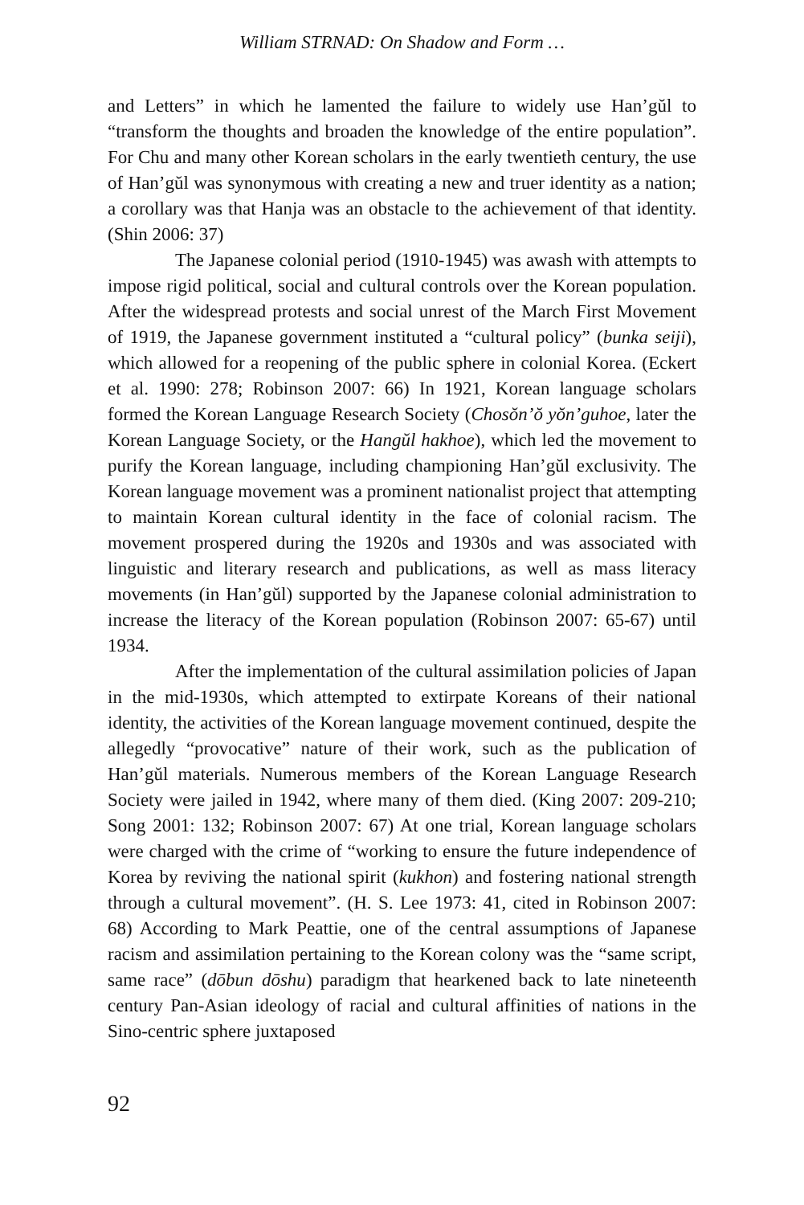William STRNAD: On Shadow and Form …
and Letters” in which he lamented the failure to widely use Han’gŭl to “transform the thoughts and broaden the knowledge of the entire population”. For Chu and many other Korean scholars in the early twentieth century, the use of Han’gŭl was synonymous with creating a new and truer identity as a nation; a corollary was that Hanja was an obstacle to the achievement of that identity. (Shin 2006: 37)
The Japanese colonial period (1910-1945) was awash with attempts to impose rigid political, social and cultural controls over the Korean population. After the widespread protests and social unrest of the March First Movement of 1919, the Japanese government instituted a “cultural policy” (bunka seiji), which allowed for a reopening of the public sphere in colonial Korea. (Eckert et al. 1990: 278; Robinson 2007: 66) In 1921, Korean language scholars formed the Korean Language Research Society (Chosŏn’ŏ yŏn’guhoe, later the Korean Language Society, or the Hangŭl hakhoe), which led the movement to purify the Korean language, including championing Han’gŭl exclusivity. The Korean language movement was a prominent nationalist project that attempting to maintain Korean cultural identity in the face of colonial racism. The movement prospered during the 1920s and 1930s and was associated with linguistic and literary research and publications, as well as mass literacy movements (in Han’gŭl) supported by the Japanese colonial administration to increase the literacy of the Korean population (Robinson 2007: 65-67) until 1934.
After the implementation of the cultural assimilation policies of Japan in the mid-1930s, which attempted to extirpate Koreans of their national identity, the activities of the Korean language movement continued, despite the allegedly “provocative” nature of their work, such as the publication of Han’gŭl materials. Numerous members of the Korean Language Research Society were jailed in 1942, where many of them died. (King 2007: 209-210; Song 2001: 132; Robinson 2007: 67) At one trial, Korean language scholars were charged with the crime of “working to ensure the future independence of Korea by reviving the national spirit (kukhon) and fostering national strength through a cultural movement”. (H. S. Lee 1973: 41, cited in Robinson 2007: 68) According to Mark Peattie, one of the central assumptions of Japanese racism and assimilation pertaining to the Korean colony was the “same script, same race” (dōbun dōshu) paradigm that hearkened back to late nineteenth century Pan-Asian ideology of racial and cultural affinities of nations in the Sino-centric sphere juxtaposed
92